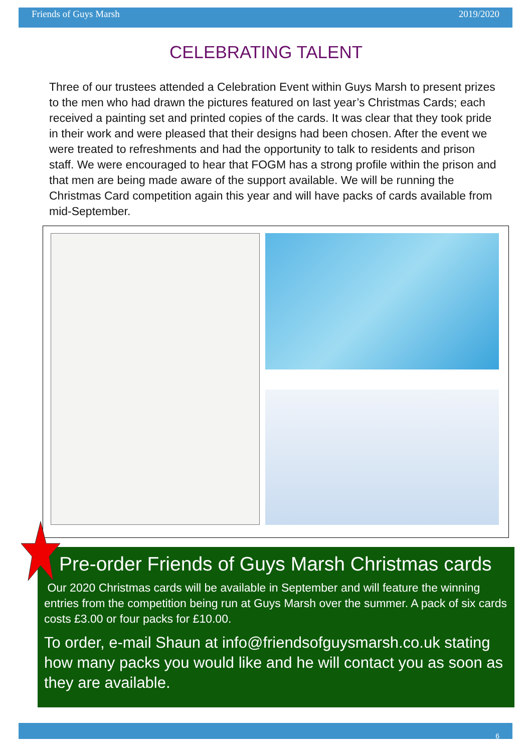Friends of Guys Marsh 2019/2020
CELEBRATING TALENT
Three of our trustees attended a Celebration Event within Guys Marsh to present prizes to the men who had drawn the pictures featured on last year’s Christmas Cards; each received a painting set and printed copies of the cards. It was clear that they took pride in their work and were pleased that their designs had been chosen. After the event we were treated to refreshments and had the opportunity to talk to residents and prison staff. We were encouraged to hear that FOGM has a strong profile within the prison and that men are being made aware of the support available. We will be running the Christmas Card competition again this year and will have packs of cards available from mid-September.
Pre-order Friends of Guys Marsh Christmas cards
Our 2020 Christmas cards will be available in September and will feature the winning entries from the competition being run at Guys Marsh over the summer. A pack of six cards costs £3.00 or four packs for £10.00.
To order, e-mail Shaun at info@friendsofguysmarsh.co.uk stating how many packs you would like and he will contact you as soon as they are available.
6